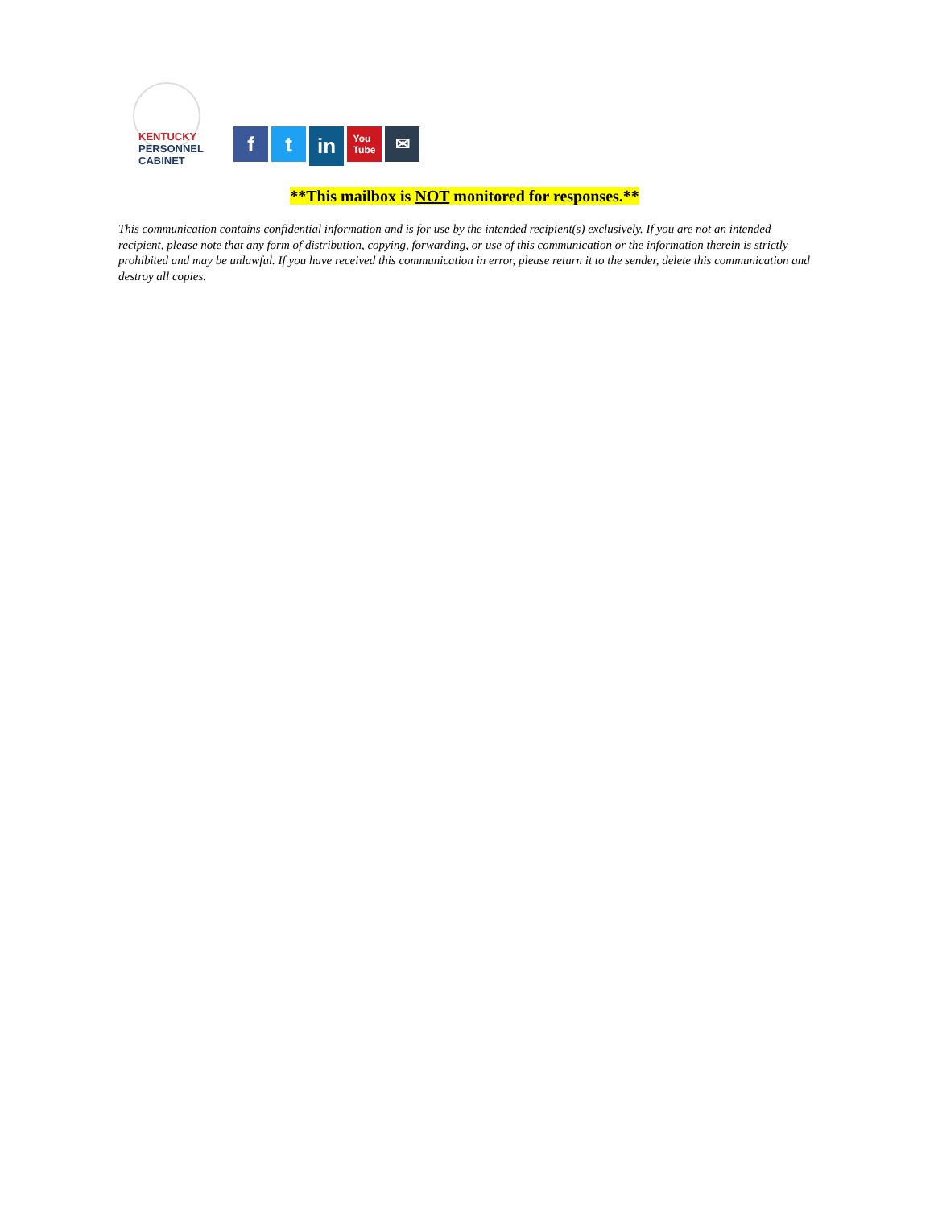KENTUCKY
PERSONNEL
CABINET
f t
in
You
Tube
✉
**This mailbox is NOT monitored for responses.**
This communication contains confidential information and is for use by the intended recipient(s) exclusively. If you are not an intended recipient, please note that any form of distribution, copying, forwarding, or use of this communication or the information therein is strictly prohibited and may be unlawful. If you have received this communication in error, please return it to the sender, delete this communication and destroy all copies.